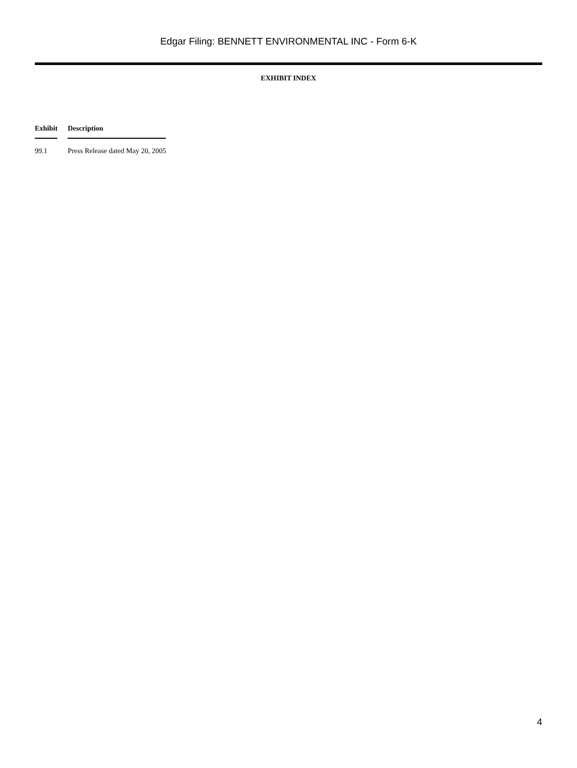Edgar Filing: BENNETT ENVIRONMENTAL INC - Form 6-K
EXHIBIT INDEX
| Exhibit | | Description |
| --- | --- | --- |
| 99.1 | | Press Release dated May 20, 2005 |
4